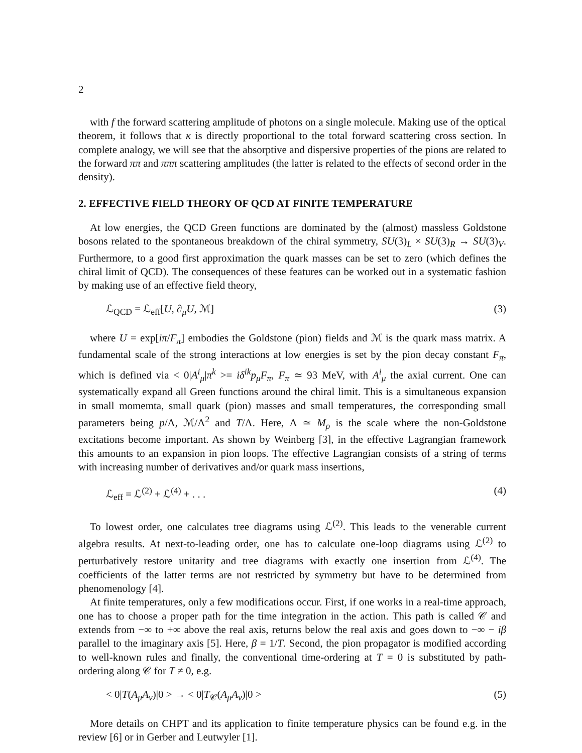2
with f the forward scattering amplitude of photons on a single molecule. Making use of the optical theorem, it follows that κ is directly proportional to the total forward scattering cross section. In complete analogy, we will see that the absorptive and dispersive properties of the pions are related to the forward ππ and πππ scattering amplitudes (the latter is related to the effects of second order in the density).
2. EFFECTIVE FIELD THEORY OF QCD AT FINITE TEMPERATURE
At low energies, the QCD Green functions are dominated by the (almost) massless Goldstone bosons related to the spontaneous breakdown of the chiral symmetry, SU(3)<sub>L</sub> × SU(3)<sub>R</sub> → SU(3)<sub>V</sub>. Furthermore, to a good first approximation the quark masses can be set to zero (which defines the chiral limit of QCD). The consequences of these features can be worked out in a systematic fashion by making use of an effective field theory,
ℒ<sub>QCD</sub> = ℒ<sub>eff</sub>[U, ∂<sub>μ</sub>U, ℳ] (3)
where U = exp[iπ/F<sub>π</sub>] embodies the Goldstone (pion) fields and ℳ is the quark mass matrix. A fundamental scale of the strong interactions at low energies is set by the pion decay constant F<sub>π</sub>, which is defined via < 0|A<sup>i</sup><sub>μ</sub>|π<sup>k</sup> >= iδ<sup>ik</sup>p<sub>μ</sub>F<sub>π</sub>, F<sub>π</sub> ≃ 93 MeV, with A<sup>i</sup><sub>μ</sub> the axial current. One can systematically expand all Green functions around the chiral limit. This is a simultaneous expansion in small momemta, small quark (pion) masses and small temperatures, the corresponding small parameters being p/Λ, ℳ/Λ<sup>2</sup> and T/Λ. Here, Λ ≃ M<sub>ρ</sub> is the scale where the non-Goldstone excitations become important. As shown by Weinberg [3], in the effective Lagrangian framework this amounts to an expansion in pion loops. The effective Lagrangian consists of a string of terms with increasing number of derivatives and/or quark mass insertions,
ℒ<sub>eff</sub> = ℒ<sup>(2)</sup> + ℒ<sup>(4)</sup> + . . . (4)
To lowest order, one calculates tree diagrams using ℒ<sup>(2)</sup>. This leads to the venerable current algebra results. At next-to-leading order, one has to calculate one-loop diagrams using ℒ<sup>(2)</sup> to perturbatively restore unitarity and tree diagrams with exactly one insertion from ℒ<sup>(4)</sup>. The coefficients of the latter terms are not restricted by symmetry but have to be determined from phenomenology [4].
At finite temperatures, only a few modifications occur. First, if one works in a real-time approach, one has to choose a proper path for the time integration in the action. This path is called 𝒞 and extends from −∞ to +∞ above the real axis, returns below the real axis and goes down to −∞ − iβ parallel to the imaginary axis [5]. Here, β = 1/T. Second, the pion propagator is modified according to well-known rules and finally, the conventional time-ordering at T = 0 is substituted by path-ordering along 𝒞 for T ≠ 0, e.g.
< 0|T(A<sub>μ</sub>A<sub>ν</sub>)|0 > → < 0|T<sub>𝒞</sub>(A<sub>μ</sub>A<sub>ν</sub>)|0 > (5)
More details on CHPT and its application to finite temperature physics can be found e.g. in the review [6] or in Gerber and Leutwyler [1].